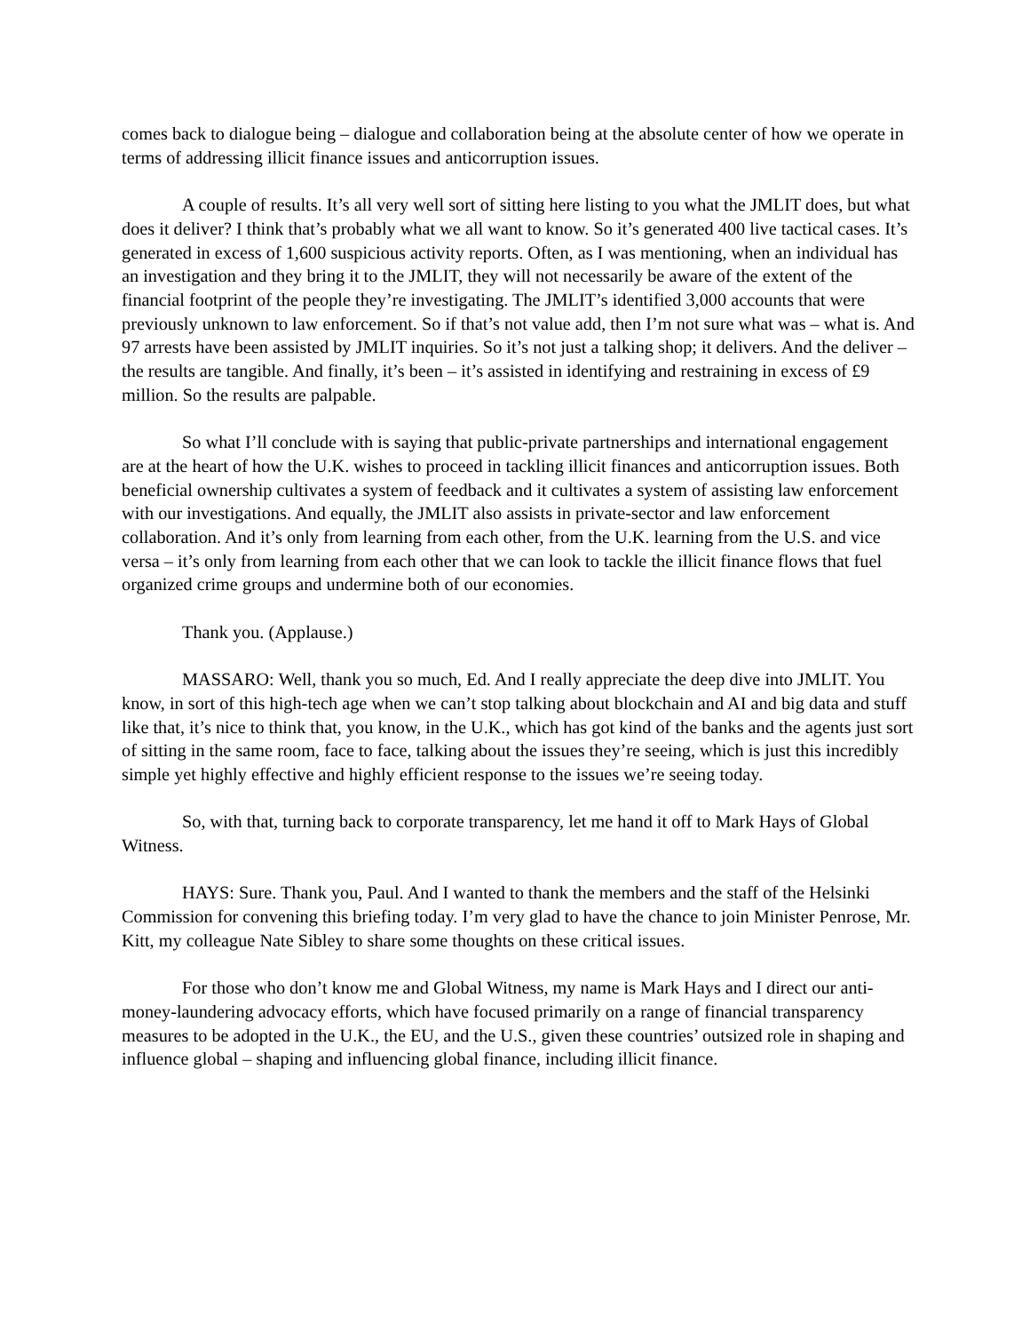comes back to dialogue being – dialogue and collaboration being at the absolute center of how we operate in terms of addressing illicit finance issues and anticorruption issues.
A couple of results. It’s all very well sort of sitting here listing to you what the JMLIT does, but what does it deliver? I think that’s probably what we all want to know. So it’s generated 400 live tactical cases. It’s generated in excess of 1,600 suspicious activity reports. Often, as I was mentioning, when an individual has an investigation and they bring it to the JMLIT, they will not necessarily be aware of the extent of the financial footprint of the people they’re investigating. The JMLIT’s identified 3,000 accounts that were previously unknown to law enforcement. So if that’s not value add, then I’m not sure what was – what is. And 97 arrests have been assisted by JMLIT inquiries. So it’s not just a talking shop; it delivers. And the deliver – the results are tangible. And finally, it’s been – it’s assisted in identifying and restraining in excess of £9 million. So the results are palpable.
So what I’ll conclude with is saying that public-private partnerships and international engagement are at the heart of how the U.K. wishes to proceed in tackling illicit finances and anticorruption issues. Both beneficial ownership cultivates a system of feedback and it cultivates a system of assisting law enforcement with our investigations. And equally, the JMLIT also assists in private-sector and law enforcement collaboration. And it’s only from learning from each other, from the U.K. learning from the U.S. and vice versa – it’s only from learning from each other that we can look to tackle the illicit finance flows that fuel organized crime groups and undermine both of our economies.
Thank you. (Applause.)
MASSARO: Well, thank you so much, Ed. And I really appreciate the deep dive into JMLIT. You know, in sort of this high-tech age when we can’t stop talking about blockchain and AI and big data and stuff like that, it’s nice to think that, you know, in the U.K., which has got kind of the banks and the agents just sort of sitting in the same room, face to face, talking about the issues they’re seeing, which is just this incredibly simple yet highly effective and highly efficient response to the issues we’re seeing today.
So, with that, turning back to corporate transparency, let me hand it off to Mark Hays of Global Witness.
HAYS: Sure. Thank you, Paul. And I wanted to thank the members and the staff of the Helsinki Commission for convening this briefing today. I’m very glad to have the chance to join Minister Penrose, Mr. Kitt, my colleague Nate Sibley to share some thoughts on these critical issues.
For those who don’t know me and Global Witness, my name is Mark Hays and I direct our anti-money-laundering advocacy efforts, which have focused primarily on a range of financial transparency measures to be adopted in the U.K., the EU, and the U.S., given these countries’ outsized role in shaping and influence global – shaping and influencing global finance, including illicit finance.